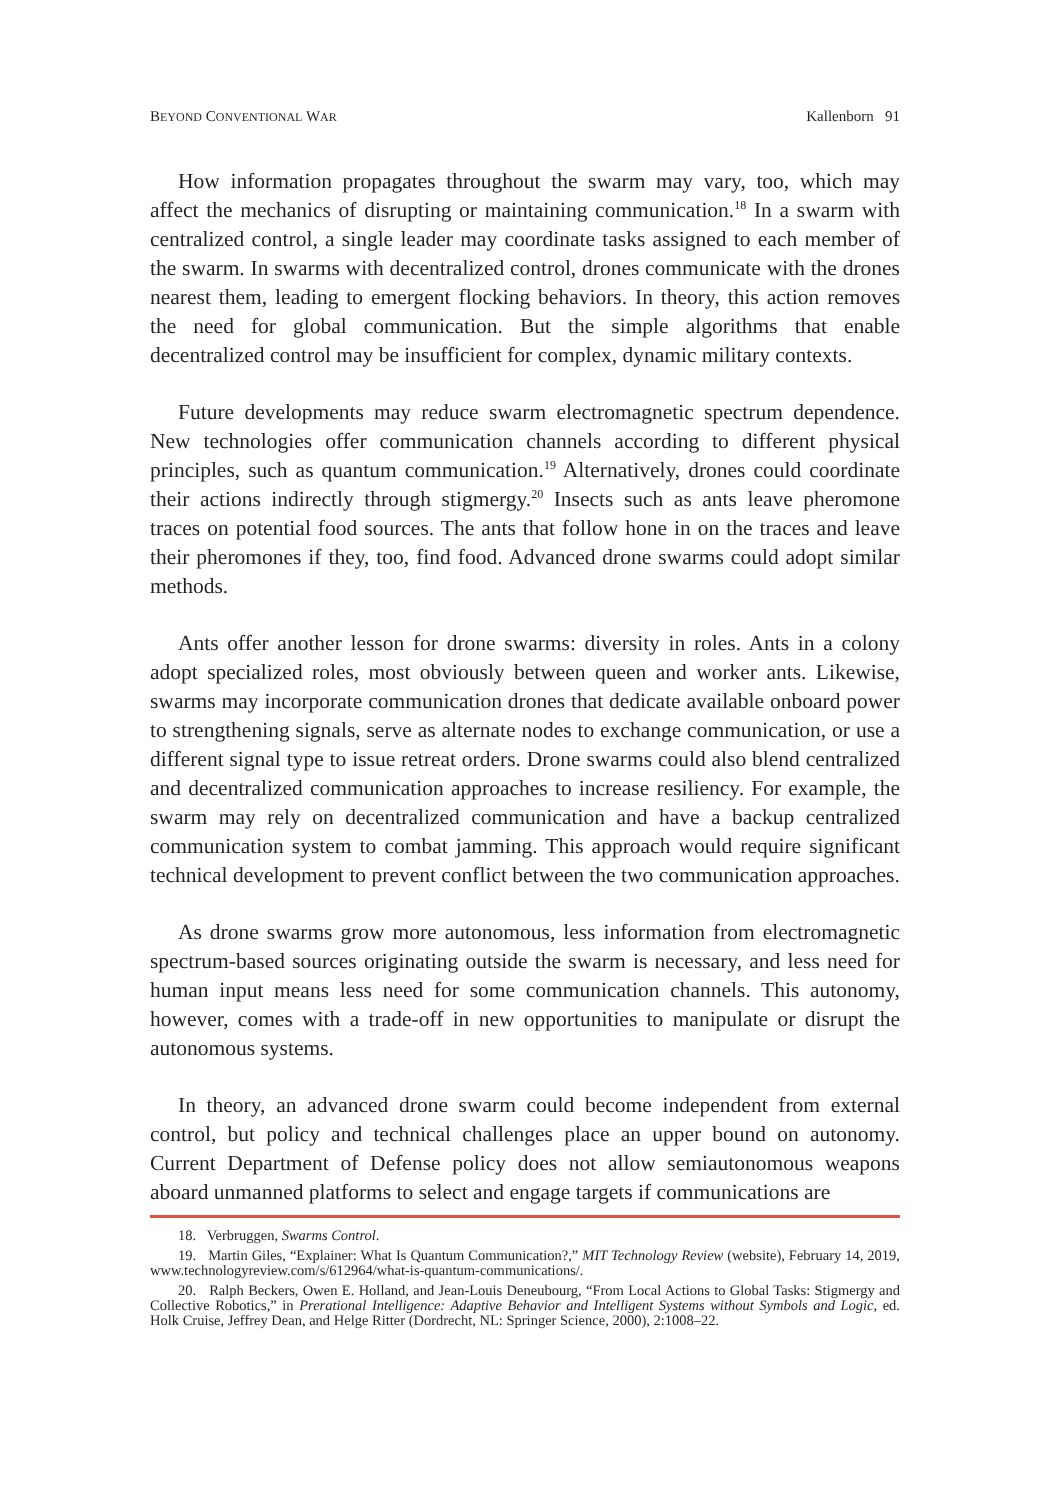BEYOND CONVENTIONAL WAR Kallenborn 91
How information propagates throughout the swarm may vary, too, which may affect the mechanics of disrupting or maintaining communication.<sup>18</sup> In a swarm with centralized control, a single leader may coordinate tasks assigned to each member of the swarm. In swarms with decentralized control, drones communicate with the drones nearest them, leading to emergent flocking behaviors. In theory, this action removes the need for global communication. But the simple algorithms that enable decentralized control may be insufficient for complex, dynamic military contexts.
Future developments may reduce swarm electromagnetic spectrum dependence. New technologies offer communication channels according to different physical principles, such as quantum communication.<sup>19</sup> Alternatively, drones could coordinate their actions indirectly through stigmergy.<sup>20</sup> Insects such as ants leave pheromone traces on potential food sources. The ants that follow hone in on the traces and leave their pheromones if they, too, find food. Advanced drone swarms could adopt similar methods.
Ants offer another lesson for drone swarms: diversity in roles. Ants in a colony adopt specialized roles, most obviously between queen and worker ants. Likewise, swarms may incorporate communication drones that dedicate available onboard power to strengthening signals, serve as alternate nodes to exchange communication, or use a different signal type to issue retreat orders. Drone swarms could also blend centralized and decentralized communication approaches to increase resiliency. For example, the swarm may rely on decentralized communication and have a backup centralized communication system to combat jamming. This approach would require significant technical development to prevent conflict between the two communication approaches.
As drone swarms grow more autonomous, less information from electromagnetic spectrum-based sources originating outside the swarm is necessary, and less need for human input means less need for some communication channels. This autonomy, however, comes with a trade-off in new opportunities to manipulate or disrupt the autonomous systems.
In theory, an advanced drone swarm could become independent from external control, but policy and technical challenges place an upper bound on autonomy. Current Department of Defense policy does not allow semiautonomous weapons aboard unmanned platforms to select and engage targets if communications are
18. Verbruggen, Swarms Control.
19. Martin Giles, “Explainer: What Is Quantum Communication?,” MIT Technology Review (website), February 14, 2019, www.technologyreview.com/s/612964/what-is-quantum-communications/.
20. Ralph Beckers, Owen E. Holland, and Jean-Louis Deneubourg, “From Local Actions to Global Tasks: Stigmergy and Collective Robotics,” in Prerational Intelligence: Adaptive Behavior and Intelligent Systems without Symbols and Logic, ed. Holk Cruise, Jeffrey Dean, and Helge Ritter (Dordrecht, NL: Springer Science, 2000), 2:1008–22.